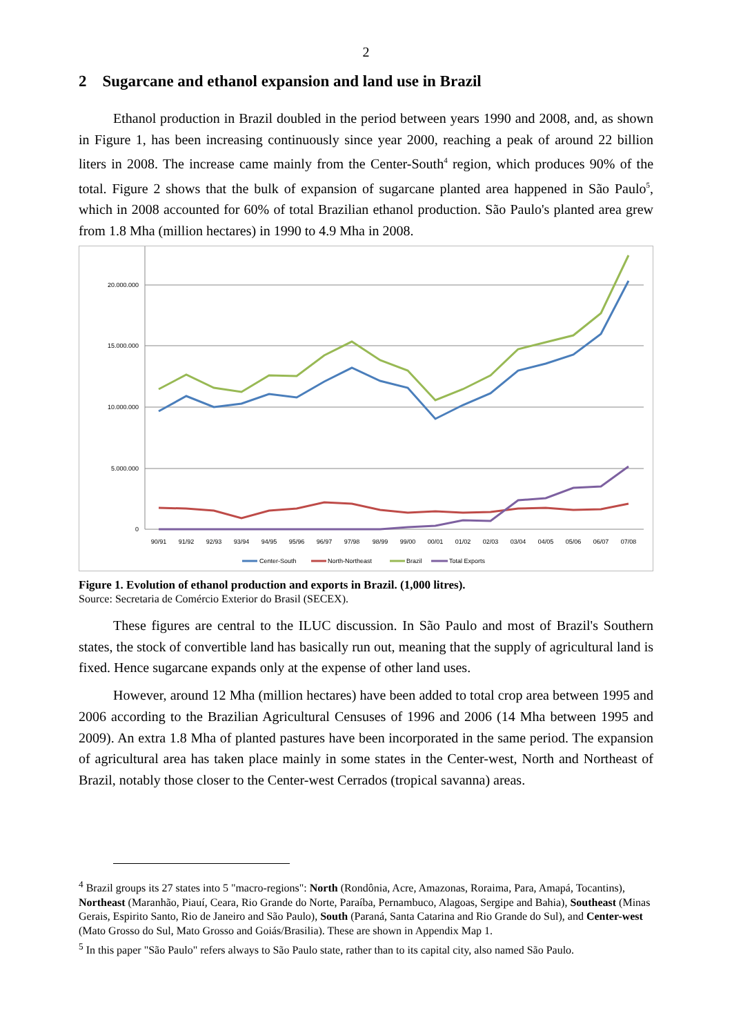2
2 Sugarcane and ethanol expansion and land use in Brazil
Ethanol production in Brazil doubled in the period between years 1990 and 2008, and, as shown in Figure 1, has been increasing continuously since year 2000, reaching a peak of around 22 billion liters in 2008. The increase came mainly from the Center-South<sup>4</sup> region, which produces 90% of the total. Figure 2 shows that the bulk of expansion of sugarcane planted area happened in São Paulo<sup>5</sup>, which in 2008 accounted for 60% of total Brazilian ethanol production. São Paulo's planted area grew from 1.8 Mha (million hectares) in 1990 to 4.9 Mha in 2008.
20.000.000
15.000.000
10.000.000
5.000.000
0
90/91
91/92
92/93
93/94
94/95
95/96
96/97
97/98
98/99
99/00
00/01
01/02
02/03
03/04
04/05
05/06
06/07
07/08
Center-South
North-Northeast
Brazil
Total Exports
Figure 1. Evolution of ethanol production and exports in Brazil. (1,000 litres).
Source: Secretaria de Comércio Exterior do Brasil (SECEX).
These figures are central to the ILUC discussion. In São Paulo and most of Brazil's Southern states, the stock of convertible land has basically run out, meaning that the supply of agricultural land is fixed. Hence sugarcane expands only at the expense of other land uses.
However, around 12 Mha (million hectares) have been added to total crop area between 1995 and 2006 according to the Brazilian Agricultural Censuses of 1996 and 2006 (14 Mha between 1995 and 2009). An extra 1.8 Mha of planted pastures have been incorporated in the same period. The expansion of agricultural area has taken place mainly in some states in the Center-west, North and Northeast of Brazil, notably those closer to the Center-west Cerrados (tropical savanna) areas.
<sup>4</sup> Brazil groups its 27 states into 5 "macro-regions": North (Rondônia, Acre, Amazonas, Roraima, Para, Amapá, Tocantins), Northeast (Maranhão, Piauí, Ceara, Rio Grande do Norte, Paraíba, Pernambuco, Alagoas, Sergipe and Bahia), Southeast (Minas Gerais, Espirito Santo, Rio de Janeiro and São Paulo), South (Paraná, Santa Catarina and Rio Grande do Sul), and Center-west (Mato Grosso do Sul, Mato Grosso and Goiás/Brasilia). These are shown in Appendix Map 1.
<sup>5</sup> In this paper "São Paulo" refers always to São Paulo state, rather than to its capital city, also named São Paulo.